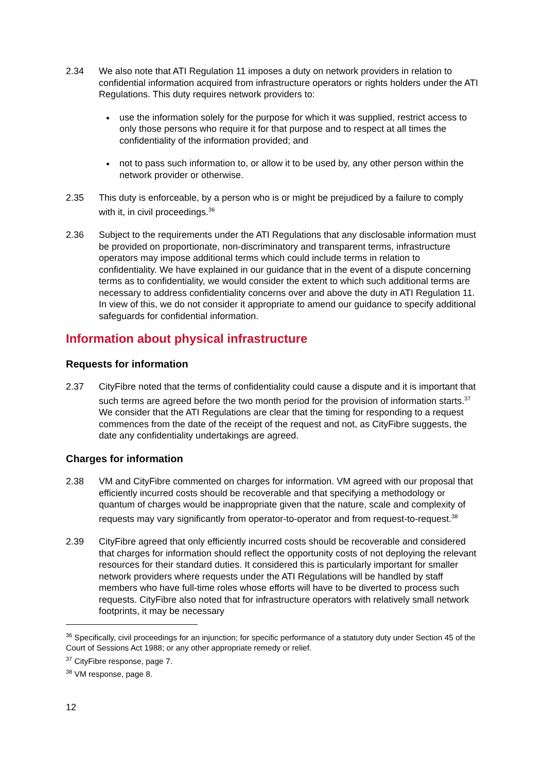2.34 We also note that ATI Regulation 11 imposes a duty on network providers in relation to confidential information acquired from infrastructure operators or rights holders under the ATI Regulations. This duty requires network providers to:
use the information solely for the purpose for which it was supplied, restrict access to only those persons who require it for that purpose and to respect at all times the confidentiality of the information provided; and
not to pass such information to, or allow it to be used by, any other person within the network provider or otherwise.
2.35 This duty is enforceable, by a person who is or might be prejudiced by a failure to comply with it, in civil proceedings.<sup>36</sup>
2.36 Subject to the requirements under the ATI Regulations that any disclosable information must be provided on proportionate, non-discriminatory and transparent terms, infrastructure operators may impose additional terms which could include terms in relation to confidentiality. We have explained in our guidance that in the event of a dispute concerning terms as to confidentiality, we would consider the extent to which such additional terms are necessary to address confidentiality concerns over and above the duty in ATI Regulation 11. In view of this, we do not consider it appropriate to amend our guidance to specify additional safeguards for confidential information.
Information about physical infrastructure
Requests for information
2.37 CityFibre noted that the terms of confidentiality could cause a dispute and it is important that such terms are agreed before the two month period for the provision of information starts.<sup>37</sup> We consider that the ATI Regulations are clear that the timing for responding to a request commences from the date of the receipt of the request and not, as CityFibre suggests, the date any confidentiality undertakings are agreed.
Charges for information
2.38 VM and CityFibre commented on charges for information. VM agreed with our proposal that efficiently incurred costs should be recoverable and that specifying a methodology or quantum of charges would be inappropriate given that the nature, scale and complexity of requests may vary significantly from operator-to-operator and from request-to-request.<sup>38</sup>
2.39 CityFibre agreed that only efficiently incurred costs should be recoverable and considered that charges for information should reflect the opportunity costs of not deploying the relevant resources for their standard duties. It considered this is particularly important for smaller network providers where requests under the ATI Regulations will be handled by staff members who have full-time roles whose efforts will have to be diverted to process such requests. CityFibre also noted that for infrastructure operators with relatively small network footprints, it may be necessary
<sup>36</sup> Specifically, civil proceedings for an injunction; for specific performance of a statutory duty under Section 45 of the Court of Sessions Act 1988; or any other appropriate remedy or relief.
<sup>37</sup> CityFibre response, page 7.
<sup>38</sup> VM response, page 8.
12